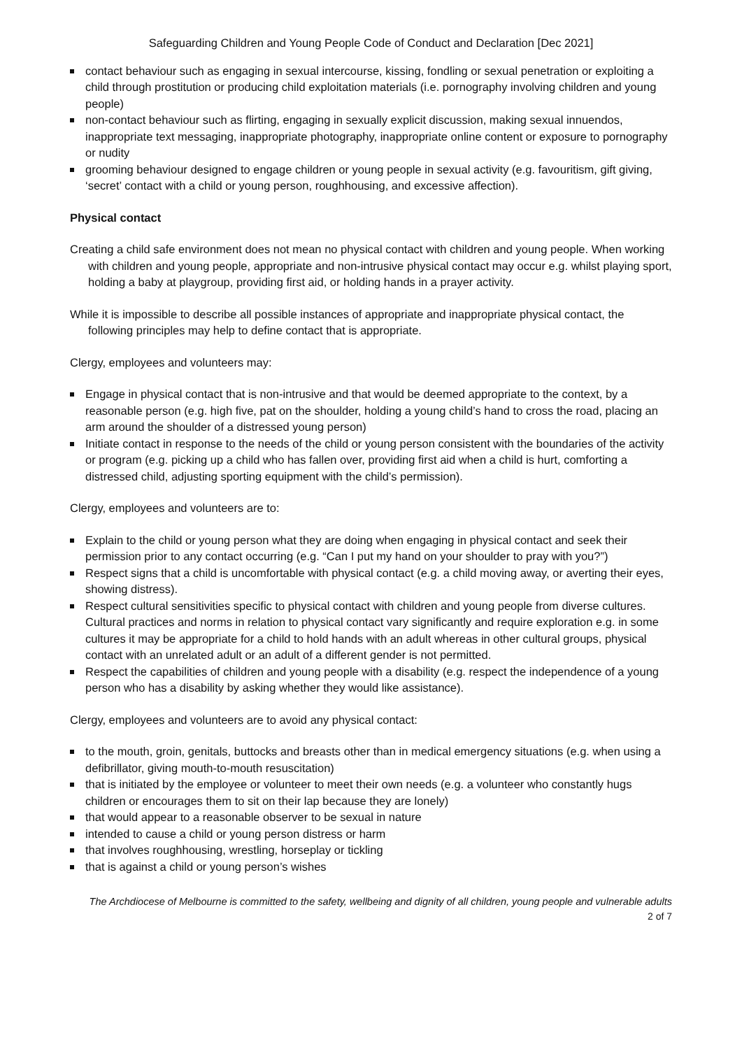Safeguarding Children and Young People Code of Conduct and Declaration [Dec 2021]
contact behaviour such as engaging in sexual intercourse, kissing, fondling or sexual penetration or exploiting a child through prostitution or producing child exploitation materials (i.e. pornography involving children and young people)
non-contact behaviour such as flirting, engaging in sexually explicit discussion, making sexual innuendos, inappropriate text messaging, inappropriate photography, inappropriate online content or exposure to pornography or nudity
grooming behaviour designed to engage children or young people in sexual activity (e.g. favouritism, gift giving, ‘secret’ contact with a child or young person, roughhousing, and excessive affection).
Physical contact
Creating a child safe environment does not mean no physical contact with children and young people. When working with children and young people, appropriate and non-intrusive physical contact may occur e.g. whilst playing sport, holding a baby at playgroup, providing first aid, or holding hands in a prayer activity.
While it is impossible to describe all possible instances of appropriate and inappropriate physical contact, the following principles may help to define contact that is appropriate.
Clergy, employees and volunteers may:
Engage in physical contact that is non-intrusive and that would be deemed appropriate to the context, by a reasonable person (e.g. high five, pat on the shoulder, holding a young child’s hand to cross the road, placing an arm around the shoulder of a distressed young person)
Initiate contact in response to the needs of the child or young person consistent with the boundaries of the activity or program (e.g. picking up a child who has fallen over, providing first aid when a child is hurt, comforting a distressed child, adjusting sporting equipment with the child’s permission).
Clergy, employees and volunteers are to:
Explain to the child or young person what they are doing when engaging in physical contact and seek their permission prior to any contact occurring (e.g. “Can I put my hand on your shoulder to pray with you?”)
Respect signs that a child is uncomfortable with physical contact (e.g. a child moving away, or averting their eyes, showing distress).
Respect cultural sensitivities specific to physical contact with children and young people from diverse cultures. Cultural practices and norms in relation to physical contact vary significantly and require exploration e.g. in some cultures it may be appropriate for a child to hold hands with an adult whereas in other cultural groups, physical contact with an unrelated adult or an adult of a different gender is not permitted.
Respect the capabilities of children and young people with a disability (e.g. respect the independence of a young person who has a disability by asking whether they would like assistance).
Clergy, employees and volunteers are to avoid any physical contact:
to the mouth, groin, genitals, buttocks and breasts other than in medical emergency situations (e.g. when using a defibrillator, giving mouth-to-mouth resuscitation)
that is initiated by the employee or volunteer to meet their own needs (e.g. a volunteer who constantly hugs children or encourages them to sit on their lap because they are lonely)
that would appear to a reasonable observer to be sexual in nature
intended to cause a child or young person distress or harm
that involves roughhousing, wrestling, horseplay or tickling
that is against a child or young person’s wishes
The Archdiocese of Melbourne is committed to the safety, wellbeing and dignity of all children, young people and vulnerable adults
2 of 7